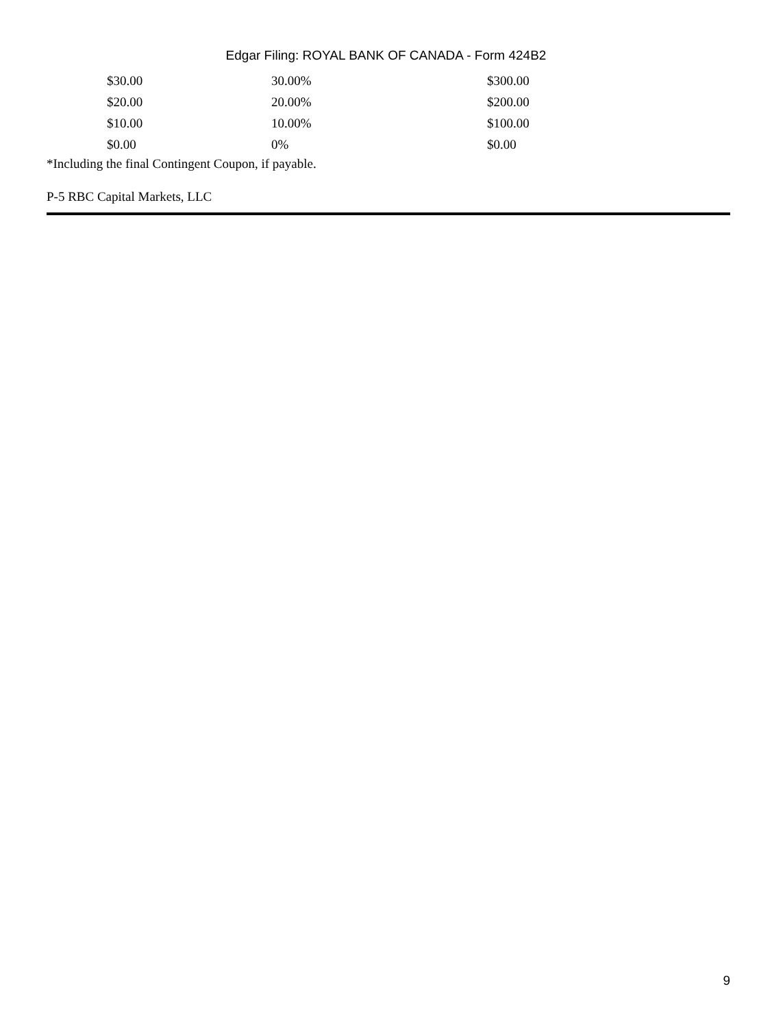Edgar Filing: ROYAL BANK OF CANADA - Form 424B2
| $30.00 | 30.00% | $300.00 |
| $20.00 | 20.00% | $200.00 |
| $10.00 | 10.00% | $100.00 |
| $0.00 | 0% | $0.00 |
*Including the final Contingent Coupon, if payable.
P-5 RBC Capital Markets, LLC
9